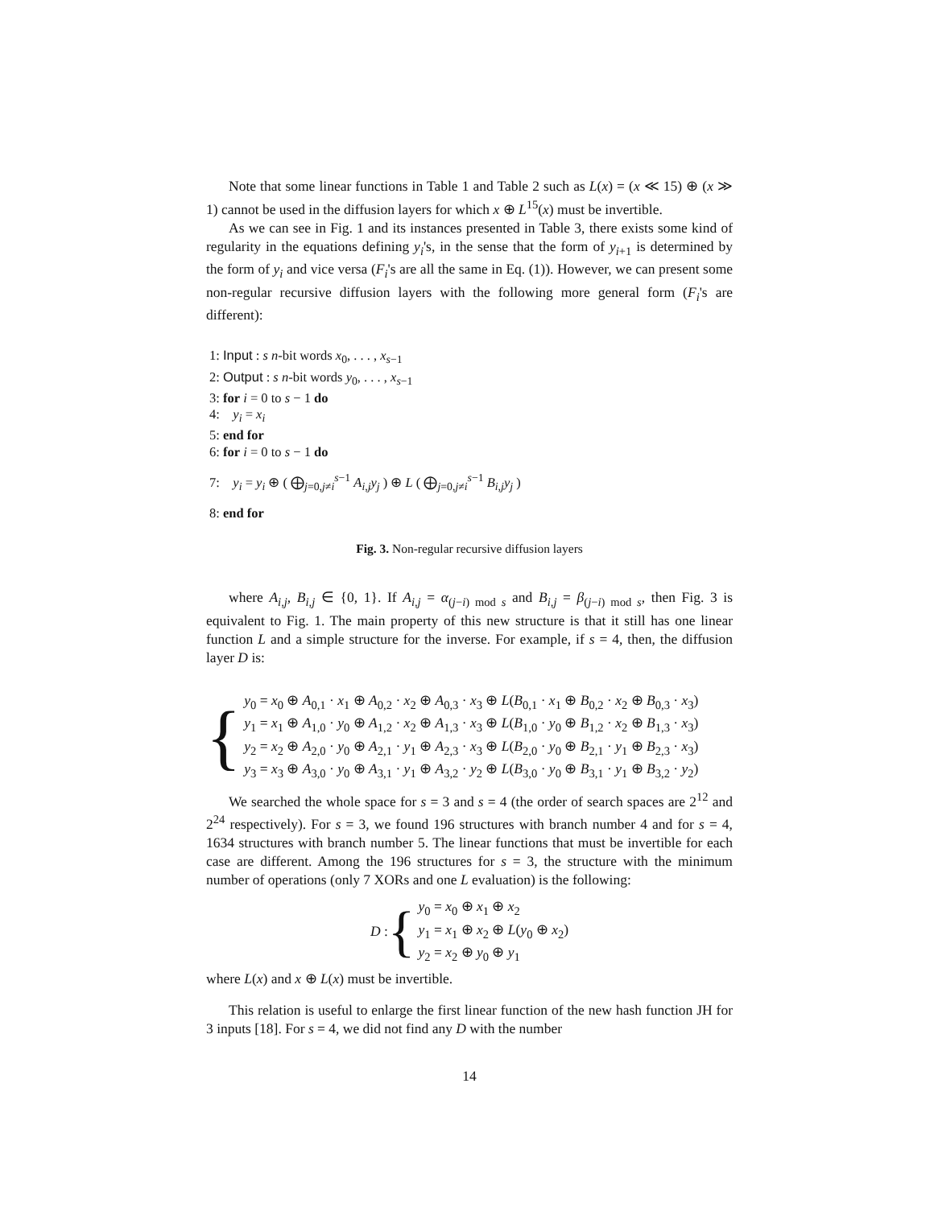Note that some linear functions in Table 1 and Table 2 such as L(x) = (x ≪ 15) ⊕ (x ≫ 1) cannot be used in the diffusion layers for which x ⊕ L<sup>15</sup>(x) must be invertible.
As we can see in Fig. 1 and its instances presented in Table 3, there exists some kind of regularity in the equations defining y<sub>i</sub>'s, in the sense that the form of y<sub>i+1</sub> is determined by the form of y<sub>i</sub> and vice versa (F<sub>i</sub>'s are all the same in Eq. (1)). However, we can present some non-regular recursive diffusion layers with the following more general form (F<sub>i</sub>'s are different):
1: Input : s n-bit words x<sub>0</sub>, . . . , x<sub>s−1</sub>
2: Output : s n-bit words y<sub>0</sub>, . . . , x<sub>s−1</sub>
3: for i = 0 to s − 1 do
4: y<sub>i</sub> = x<sub>i</sub>
5: end for
6: for i = 0 to s − 1 do
7: y<sub>i</sub> = y<sub>i</sub> ⊕ ( ⨁<sub>j=0,j≠i</sub><sup>s−1</sup> A<sub>i,j</sub>y<sub>j</sub> ) ⊕ L ( ⨁<sub>j=0,j≠i</sub><sup>s−1</sup> B<sub>i,j</sub>y<sub>j</sub> )
8: end for
Fig. 3. Non-regular recursive diffusion layers
where A<sub>i,j</sub>, B<sub>i,j</sub> ∈ {0, 1}. If A<sub>i,j</sub> = α<sub>(j−i) mod s</sub> and B<sub>i,j</sub> = β<sub>(j−i) mod s</sub>, then Fig. 3 is equivalent to Fig. 1. The main property of this new structure is that it still has one linear function L and a simple structure for the inverse. For example, if s = 4, then, the diffusion layer D is:
{
y<sub>0</sub> = x<sub>0</sub> ⊕ A<sub>0,1</sub> · x<sub>1</sub> ⊕ A<sub>0,2</sub> · x<sub>2</sub> ⊕ A<sub>0,3</sub> · x<sub>3</sub> ⊕ L(B<sub>0,1</sub> · x<sub>1</sub> ⊕ B<sub>0,2</sub> · x<sub>2</sub> ⊕ B<sub>0,3</sub> · x<sub>3</sub>)
y<sub>1</sub> = x<sub>1</sub> ⊕ A<sub>1,0</sub> · y<sub>0</sub> ⊕ A<sub>1,2</sub> · x<sub>2</sub> ⊕ A<sub>1,3</sub> · x<sub>3</sub> ⊕ L(B<sub>1,0</sub> · y<sub>0</sub> ⊕ B<sub>1,2</sub> · x<sub>2</sub> ⊕ B<sub>1,3</sub> · x<sub>3</sub>)
y<sub>2</sub> = x<sub>2</sub> ⊕ A<sub>2,0</sub> · y<sub>0</sub> ⊕ A<sub>2,1</sub> · y<sub>1</sub> ⊕ A<sub>2,3</sub> · x<sub>3</sub> ⊕ L(B<sub>2,0</sub> · y<sub>0</sub> ⊕ B<sub>2,1</sub> · y<sub>1</sub> ⊕ B<sub>2,3</sub> · x<sub>3</sub>)
y<sub>3</sub> = x<sub>3</sub> ⊕ A<sub>3,0</sub> · y<sub>0</sub> ⊕ A<sub>3,1</sub> · y<sub>1</sub> ⊕ A<sub>3,2</sub> · y<sub>2</sub> ⊕ L(B<sub>3,0</sub> · y<sub>0</sub> ⊕ B<sub>3,1</sub> · y<sub>1</sub> ⊕ B<sub>3,2</sub> · y<sub>2</sub>)
We searched the whole space for s = 3 and s = 4 (the order of search spaces are 2<sup>12</sup> and 2<sup>24</sup> respectively). For s = 3, we found 196 structures with branch number 4 and for s = 4, 1634 structures with branch number 5. The linear functions that must be invertible for each case are different. Among the 196 structures for s = 3, the structure with the minimum number of operations (only 7 XORs and one L evaluation) is the following:
D : {
y<sub>0</sub> = x<sub>0</sub> ⊕ x<sub>1</sub> ⊕ x<sub>2</sub>
y<sub>1</sub> = x<sub>1</sub> ⊕ x<sub>2</sub> ⊕ L(y<sub>0</sub> ⊕ x<sub>2</sub>)
y<sub>2</sub> = x<sub>2</sub> ⊕ y<sub>0</sub> ⊕ y<sub>1</sub>
where L(x) and x ⊕ L(x) must be invertible.
This relation is useful to enlarge the first linear function of the new hash function JH for 3 inputs [18]. For s = 4, we did not find any D with the number
14